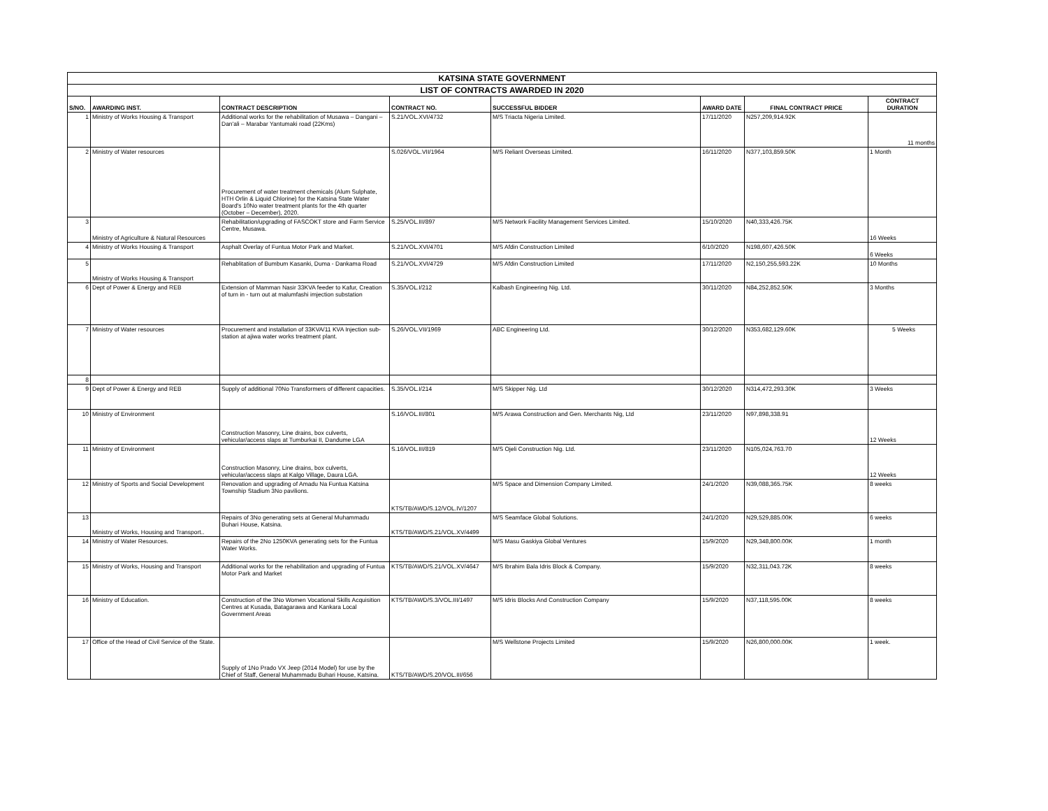| KATSINA STATE GOVERNMENT | | | | | | | |
| LIST OF CONTRACTS AWARDED IN 2020 | | | | | | | |
| S/NO. | AWARDING INST. | CONTRACT DESCRIPTION | CONTRACT NO. | SUCCESSFUL BIDDER | AWARD DATE | FINAL CONTRACT PRICE | CONTRACT DURATION |
| 1 | Ministry of Works Housing & Transport | Additional works for the rehabilitation of Musawa – Dangani – Dan'ali – Marabar Yantumaki road (22Kms) | S.21/VOL.XVI/4732 | M/S Triacta Nigeria Limited. | 17/11/2020 | N257,209,914.92K | 11 months |
| 2 | Ministry of Water resources | Procurement of water treatment chemicals (Alum Sulphate, HTH Orlin & Liquid Chlorine) for the Katsina State Water Board's 10No water treatment plants for the 4th quarter (October – December), 2020. | S.026/VOL.VII/1964 | M/S Reliant Overseas Limited. | 16/11/2020 | N377,103,859.50K | 1 Month |
| 3 | Ministry of Agriculture & Natural Resources | Rehabilitation/upgrading of FASCOKT store and Farm Service Centre, Musawa. | S.25/VOL.III/897 | M/S Network Facility Management Services Limited. | 15/10/2020 | N40,333,426.75K | 16 Weeks |
| 4 | Ministry of Works Housing & Transport | Asphalt Overlay of Funtua Motor Park and Market. | S.21/VOL.XVI/4701 | M/S Afdin Construction Limited | 6/10/2020 | N198,607,426.50K | 6 Weeks |
| 5 | Ministry of Works Housing & Transport | Rehablitation of Bumbum Kasanki, Duma - Dankama Road | S.21/VOL.XVI/4729 | M/S Afdin Construction Limited | 17/11/2020 | N2,150,255,593.22K | 10 Months |
| 6 | Dept of Power & Energy and REB | Extension of Mamman Nasir 33KVA feeder to Kafur, Creation of turn in - turn out at malumfashi imjection substation | S.35/VOL.I/212 | Kalbash Engineering Nig. Ltd. | 30/11/2020 | N84,252,852.50K | 3 Months |
| 7 | Ministry of Water resources | Procurement and installation of 33KVA/11 KVA Injection sub-station at ajiwa water works treatment plant. | S.26/VOL.VII/1969 | ABC Engineering Ltd. | 30/12/2020 | N353,682,129.60K | 5 Weeks |
| 8 | | | | | | | |
| 9 | Dept of Power & Energy and REB | Supply of additional 70No Transformers of different capacities. | S.35/VOL.I/214 | M/S Skipper Nig. Ltd | 30/12/2020 | N314,472,293.30K | 3 Weeks |
| 10 | Ministry of Environment | Construction Masonry, Line drains, box culverts, vehicular/access slaps at Tumburkai II, Dandume LGA | S.16/VOL.III/801 | M/S Arawa Construction and Gen. Merchants Nig, Ltd | 23/11/2020 | N97,898,338.91 | 12 Weeks |
| 11 | Ministry of Environment | Construction Masonry, Line drains, box culverts, vehicular/access slaps at Kalgo Village, Daura LGA. | S.16/VOL.III/819 | M/S Ojeli Construction Nig. Ltd. | 23/11/2020 | N105,024,763.70 | 12 Weeks |
| 12 | Ministry of Sports and Social Development | Renovation and upgrading of Amadu Na Funtua Katsina Township Stadium 3No pavilions. | KTS/TB/AWD/S.12/VOL.IV/1207 | M/S Space and Dimension Company Limited. | 24/1/2020 | N39,088,365.75K | 8 weeks |
| 13 | Ministry of Works, Housing and Transport.. | Repairs of 3No generating sets at General Muhammadu Buhari House, Katsina. | KTS/TB/AWD/S.21/VOL.XV/4499 | M/S Seamface Global Solutions. | 24/1/2020 | N29,529,885.00K | 6 weeks |
| 14 | Ministry of Water Resources. | Repairs of the 2No 1250KVA generating sets for the Funtua Water Works. | | M/S Masu Gaskiya Global Ventures | 15/9/2020 | N29,348,800.00K | 1 month |
| 15 | Ministry of Works, Housing and Transport | Additional works for the rehabilitation and upgrading of Funtua Motor Park and Market | KTS/TB/AWD/S.21/VOL.XV/4647 | M/S Ibrahim Bala Idris Block & Company. | 15/9/2020 | N32,311,043.72K | 8 weeks |
| 16 | Ministry of Education. | Construction of the 3No Women Vocational Skills Acquisition Centres at Kusada, Batagarawa and Kankara Local Government Areas | KTS/TB/AWD/S.3/VOL.III/1497 | M/S Idris Blocks And Construction Company | 15/9/2020 | N37,118,595.00K | 8 weeks |
| 17 | Office of the Head of Civil Service of the State. | Supply of 1No Prado VX Jeep (2014 Model) for use by the Chief of Staff, General Muhammadu Buhari House, Katsina. | KTS/TB/AWD/S.20/VOL.III/656 | M/S Wellstone Projects Limited | 15/9/2020 | N26,800,000.00K | 1 week. |